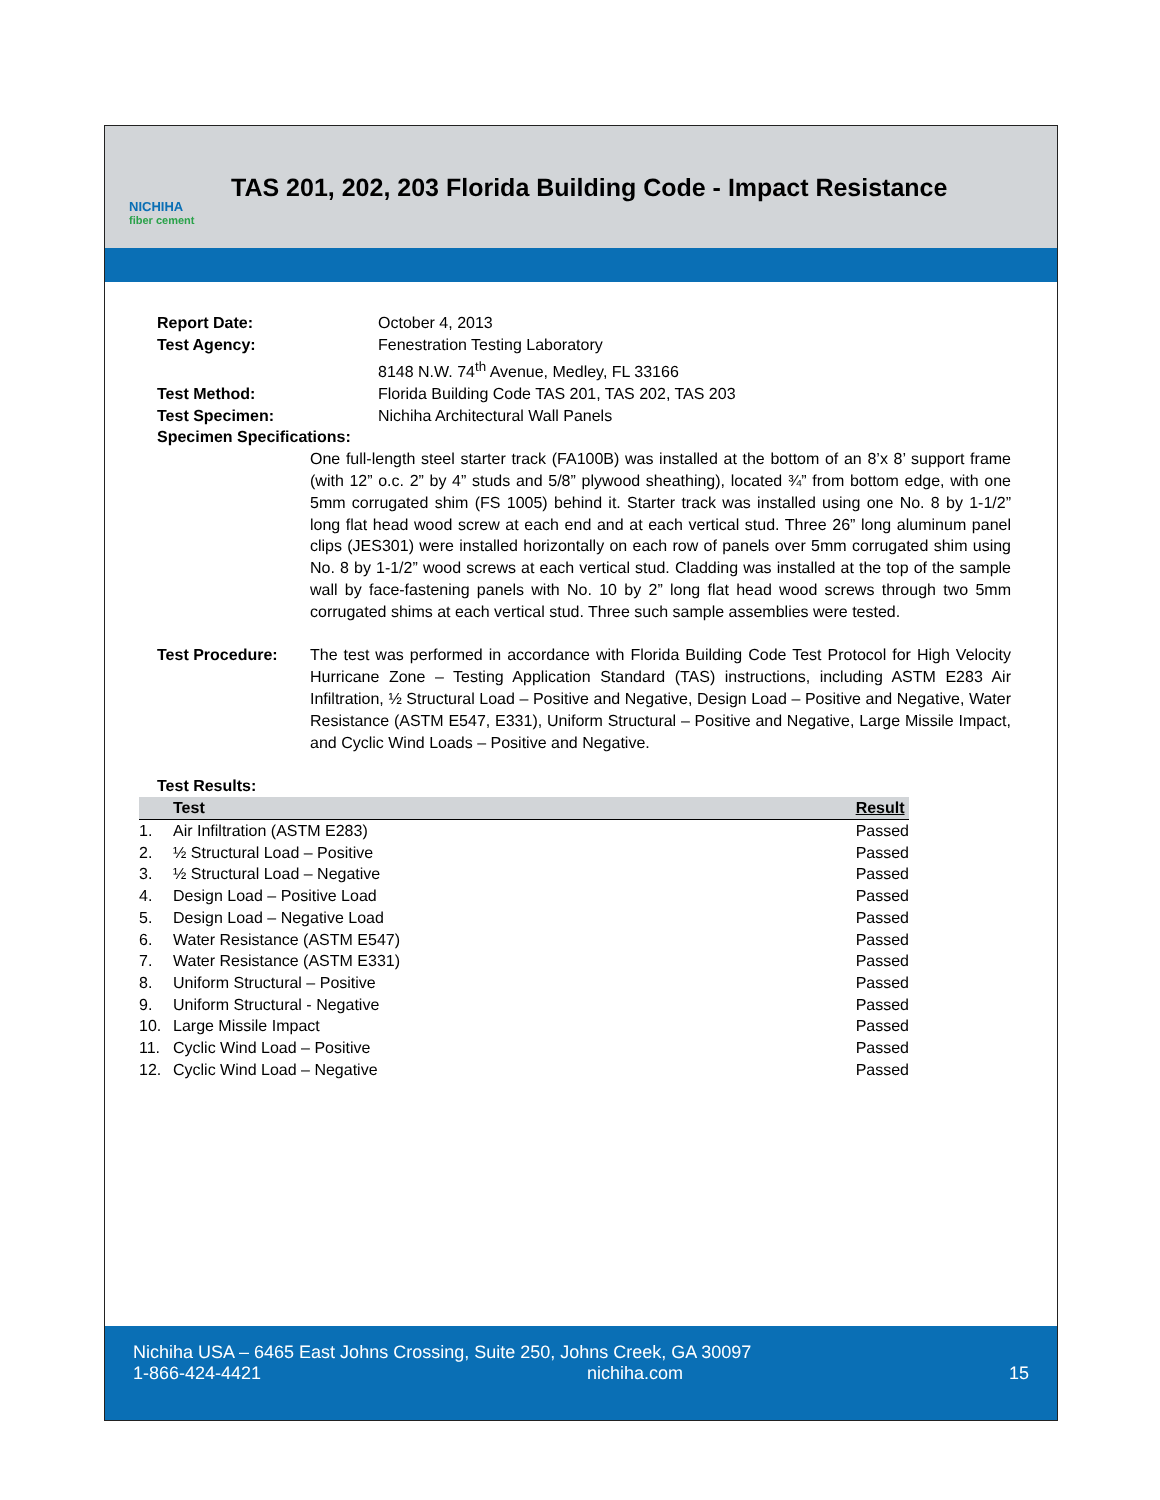NICHIHA
fiber cement
TAS 201, 202, 203 Florida Building Code - Impact Resistance
Report Date: October 4, 2013
Test Agency: Fenestration Testing Laboratory
8148 N.W. 74<sup>th</sup> Avenue, Medley, FL 33166
Test Method: Florida Building Code TAS 201, TAS 202, TAS 203
Test Specimen: Nichiha Architectural Wall Panels
Specimen Specifications:
One full-length steel starter track (FA100B) was installed at the bottom of an 8’x 8’ support frame (with 12” o.c. 2” by 4” studs and 5/8” plywood sheathing), located ¾” from bottom edge, with one 5mm corrugated shim (FS 1005) behind it. Starter track was installed using one No. 8 by 1-1/2” long flat head wood screw at each end and at each vertical stud. Three 26” long aluminum panel clips (JES301) were installed horizontally on each row of panels over 5mm corrugated shim using No. 8 by 1-1/2” wood screws at each vertical stud. Cladding was installed at the top of the sample wall by face-fastening panels with No. 10 by 2” long flat head wood screws through two 5mm corrugated shims at each vertical stud. Three such sample assemblies were tested.
Test Procedure: The test was performed in accordance with Florida Building Code Test Protocol for High Velocity Hurricane Zone – Testing Application Standard (TAS) instructions, including ASTM E283 Air Infiltration, ½ Structural Load – Positive and Negative, Design Load – Positive and Negative, Water Resistance (ASTM E547, E331), Uniform Structural – Positive and Negative, Large Missile Impact, and Cyclic Wind Loads – Positive and Negative.
Test Results:
| | Test | Result |
| --- | --- | --- |
| 1. | Air Infiltration (ASTM E283) | Passed |
| 2. | ½ Structural Load – Positive | Passed |
| 3. | ½ Structural Load – Negative | Passed |
| 4. | Design Load – Positive Load | Passed |
| 5. | Design Load – Negative Load | Passed |
| 6. | Water Resistance (ASTM E547) | Passed |
| 7. | Water Resistance (ASTM E331) | Passed |
| 8. | Uniform Structural – Positive | Passed |
| 9. | Uniform Structural - Negative | Passed |
| 10. | Large Missile Impact | Passed |
| 11. | Cyclic Wind Load – Positive | Passed |
| 12. | Cyclic Wind Load – Negative | Passed |
Nichiha USA – 6465 East Johns Crossing, Suite 250, Johns Creek, GA 30097
1-866-424-4421 nichiha.com 15